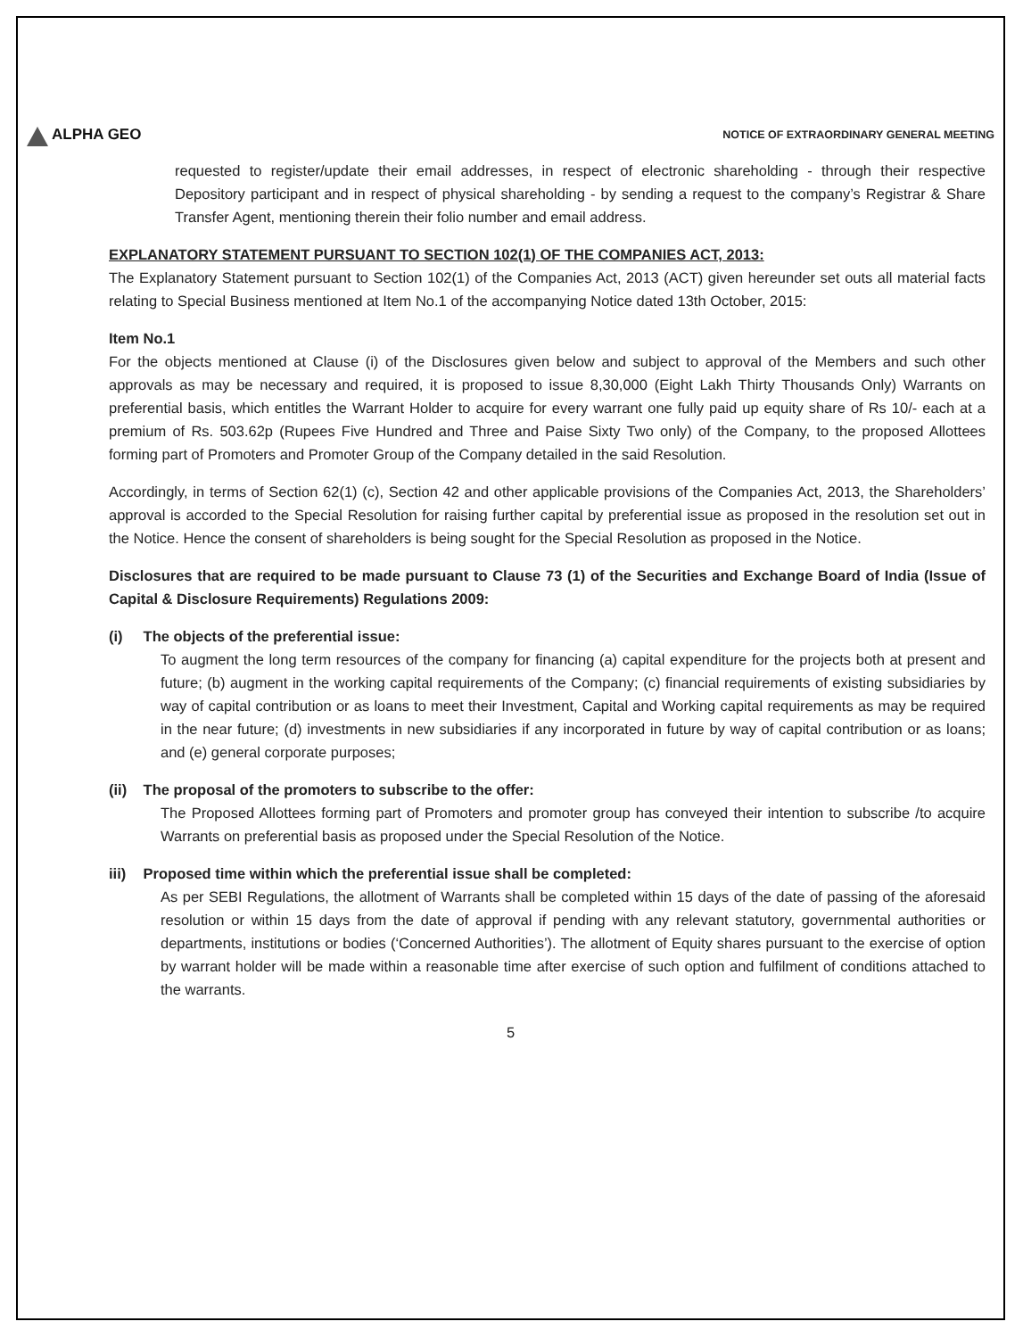ALPHA GEO
NOTICE OF EXTRAORDINARY GENERAL MEETING
requested to register/update their email addresses, in respect of electronic shareholding - through their respective Depository participant and in respect of physical shareholding - by sending a request to the company’s Registrar & Share Transfer Agent, mentioning therein their folio number and email address.
EXPLANATORY STATEMENT PURSUANT TO SECTION 102(1) OF THE COMPANIES ACT, 2013:
The Explanatory Statement pursuant to Section 102(1) of the Companies Act, 2013 (ACT) given hereunder set outs all material facts relating to Special Business mentioned at Item No.1 of the accompanying Notice dated 13th October, 2015:
Item No.1
For the objects mentioned at Clause (i) of the Disclosures given below and subject to approval of the Members and such other approvals as may be necessary and required, it is proposed to issue 8,30,000 (Eight Lakh Thirty Thousands Only) Warrants on preferential basis, which entitles the Warrant Holder to acquire for every warrant one fully paid up equity share of Rs 10/- each at a premium of Rs. 503.62p (Rupees Five Hundred and Three and Paise Sixty Two only) of the Company, to the proposed Allottees forming part of Promoters and Promoter Group of the Company detailed in the said Resolution.
Accordingly, in terms of Section 62(1) (c), Section 42 and other applicable provisions of the Companies Act, 2013, the Shareholders’ approval is accorded to the Special Resolution for raising further capital by preferential issue as proposed in the resolution set out in the Notice. Hence the consent of shareholders is being sought for the Special Resolution as proposed in the Notice.
Disclosures that are required to be made pursuant to Clause 73 (1) of the Securities and Exchange Board of India (Issue of Capital & Disclosure Requirements) Regulations 2009:
(i) The objects of the preferential issue:
To augment the long term resources of the company for financing (a) capital expenditure for the projects both at present and future; (b) augment in the working capital requirements of the Company; (c) financial requirements of existing subsidiaries by way of capital contribution or as loans to meet their Investment, Capital and Working capital requirements as may be required in the near future; (d) investments in new subsidiaries if any incorporated in future by way of capital contribution or as loans; and (e) general corporate purposes;
(ii) The proposal of the promoters to subscribe to the offer:
The Proposed Allottees forming part of Promoters and promoter group has conveyed their intention to subscribe /to acquire Warrants on preferential basis as proposed under the Special Resolution of the Notice.
iii) Proposed time within which the preferential issue shall be completed:
As per SEBI Regulations, the allotment of Warrants shall be completed within 15 days of the date of passing of the aforesaid resolution or within 15 days from the date of approval if pending with any relevant statutory, governmental authorities or departments, institutions or bodies (‘Concerned Authorities’). The allotment of Equity shares pursuant to the exercise of option by warrant holder will be made within a reasonable time after exercise of such option and fulfilment of conditions attached to the warrants.
5